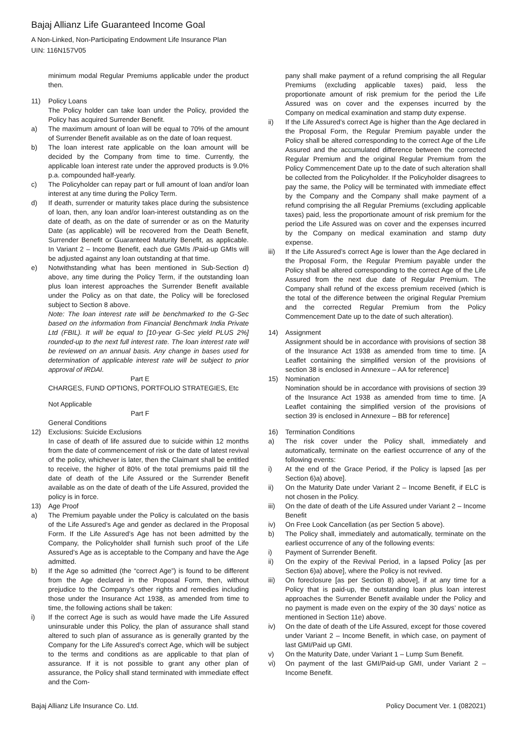Bajaj Allianz Life Guaranteed Income Goal
A Non-Linked, Non-Participating Endowment Life Insurance Plan
UIN: 116N157V05
minimum modal Regular Premiums applicable under the product then.
11) Policy Loans
The Policy holder can take loan under the Policy, provided the Policy has acquired Surrender Benefit.
a) The maximum amount of loan will be equal to 70% of the amount of Surrender Benefit available as on the date of loan request.
b) The loan interest rate applicable on the loan amount will be decided by the Company from time to time. Currently, the applicable loan interest rate under the approved products is 9.0% p.a. compounded half-yearly.
c) The Policyholder can repay part or full amount of loan and/or loan interest at any time during the Policy Term.
d) If death, surrender or maturity takes place during the subsistence of loan, then, any loan and/or loan-interest outstanding as on the date of death, as on the date of surrender or as on the Maturity Date (as applicable) will be recovered from the Death Benefit, Surrender Benefit or Guaranteed Maturity Benefit, as applicable. In Variant 2 – Income Benefit, each due GMIs /Paid-up GMIs will be adjusted against any loan outstanding at that time.
e) Notwithstanding what has been mentioned in Sub-Section d) above, any time during the Policy Term, if the outstanding loan plus loan interest approaches the Surrender Benefit available under the Policy as on that date, the Policy will be foreclosed subject to Section 8 above.
Note: The loan interest rate will be benchmarked to the G-Sec based on the information from Financial Benchmark India Private Ltd (FBIL). It will be equal to [10-year G-Sec yield PLUS 2%] rounded-up to the next full interest rate. The loan interest rate will be reviewed on an annual basis. Any change in bases used for determination of applicable interest rate will be subject to prior approval of IRDAI.
Part E
CHARGES, FUND OPTIONS, PORTFOLIO STRATEGIES, Etc
Not Applicable
Part F
General Conditions
12) Exclusions: Suicide Exclusions
In case of death of life assured due to suicide within 12 months from the date of commencement of risk or the date of latest revival of the policy, whichever is later, then the Claimant shall be entitled to receive, the higher of 80% of the total premiums paid till the date of death of the Life Assured or the Surrender Benefit available as on the date of death of the Life Assured, provided the policy is in force.
13) Age Proof
a) The Premium payable under the Policy is calculated on the basis of the Life Assured’s Age and gender as declared in the Proposal Form. If the Life Assured’s Age has not been admitted by the Company, the Policyholder shall furnish such proof of the Life Assured’s Age as is acceptable to the Company and have the Age admitted.
b) If the Age so admitted (the “correct Age”) is found to be different from the Age declared in the Proposal Form, then, without prejudice to the Company’s other rights and remedies including those under the Insurance Act 1938, as amended from time to time, the following actions shall be taken:
i) If the correct Age is such as would have made the Life Assured uninsurable under this Policy, the plan of assurance shall stand altered to such plan of assurance as is generally granted by the Company for the Life Assured’s correct Age, which will be subject to the terms and conditions as are applicable to that plan of assurance. If it is not possible to grant any other plan of assurance, the Policy shall stand terminated with immediate effect and the Com-
pany shall make payment of a refund comprising the all Regular Premiums (excluding applicable taxes) paid, less the proportionate amount of risk premium for the period the Life Assured was on cover and the expenses incurred by the Company on medical examination and stamp duty expense.
ii) If the Life Assured’s correct Age is higher than the Age declared in the Proposal Form, the Regular Premium payable under the Policy shall be altered corresponding to the correct Age of the Life Assured and the accumulated difference between the corrected Regular Premium and the original Regular Premium from the Policy Commencement Date up to the date of such alteration shall be collected from the Policyholder. If the Policyholder disagrees to pay the same, the Policy will be terminated with immediate effect by the Company and the Company shall make payment of a refund comprising the all Regular Premiums (excluding applicable taxes) paid, less the proportionate amount of risk premium for the period the Life Assured was on cover and the expenses incurred by the Company on medical examination and stamp duty expense.
iii) If the Life Assured’s correct Age is lower than the Age declared in the Proposal Form, the Regular Premium payable under the Policy shall be altered corresponding to the correct Age of the Life Assured from the next due date of Regular Premium. The Company shall refund of the excess premium received (which is the total of the difference between the original Regular Premium and the corrected Regular Premium from the Policy Commencement Date up to the date of such alteration).
14) Assignment
Assignment should be in accordance with provisions of section 38 of the Insurance Act 1938 as amended from time to time. [A Leaflet containing the simplified version of the provisions of section 38 is enclosed in Annexure – AA for reference]
15) Nomination
Nomination should be in accordance with provisions of section 39 of the Insurance Act 1938 as amended from time to time. [A Leaflet containing the simplified version of the provisions of section 39 is enclosed in Annexure – BB for reference]
16) Termination Conditions
a) The risk cover under the Policy shall, immediately and automatically, terminate on the earliest occurrence of any of the following events:
i) At the end of the Grace Period, if the Policy is lapsed [as per Section 6)a) above].
ii) On the Maturity Date under Variant 2 – Income Benefit, if ELC is not chosen in the Policy.
iii) On the date of death of the Life Assured under Variant 2 – Income Benefit
iv) On Free Look Cancellation (as per Section 5 above).
b) The Policy shall, immediately and automatically, terminate on the earliest occurrence of any of the following events:
i) Payment of Surrender Benefit.
ii) On the expiry of the Revival Period, in a lapsed Policy [as per Section 6)a) above], where the Policy is not revived.
iii) On foreclosure [as per Section 8) above], if at any time for a Policy that is paid-up, the outstanding loan plus loan interest approaches the Surrender Benefit available under the Policy and no payment is made even on the expiry of the 30 days’ notice as mentioned in Section 11e) above.
iv) On the date of death of the Life Assured, except for those covered under Variant 2 – Income Benefit, in which case, on payment of last GMI/Paid up GMI.
v) On the Maturity Date, under Variant 1 – Lump Sum Benefit.
vi) On payment of the last GMI/Paid-up GMI, under Variant 2 – Income Benefit.
Bajaj Allianz Life Insurance Co. Ltd. Policy Document Ver. 1 (082021)